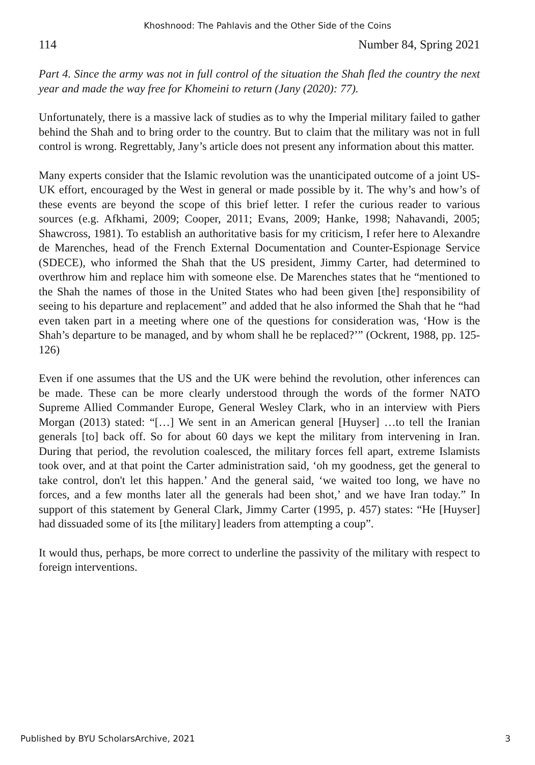Khoshnood: The Pahlavis and the Other Side of the Coins
114 Number 84, Spring 2021
Part 4. Since the army was not in full control of the situation the Shah fled the country the next year and made the way free for Khomeini to return (Jany (2020): 77).
Unfortunately, there is a massive lack of studies as to why the Imperial military failed to gather behind the Shah and to bring order to the country. But to claim that the military was not in full control is wrong. Regrettably, Jany’s article does not present any information about this matter.
Many experts consider that the Islamic revolution was the unanticipated outcome of a joint US-UK effort, encouraged by the West in general or made possible by it. The why’s and how’s of these events are beyond the scope of this brief letter. I refer the curious reader to various sources (e.g. Afkhami, 2009; Cooper, 2011; Evans, 2009; Hanke, 1998; Nahavandi, 2005; Shawcross, 1981). To establish an authoritative basis for my criticism, I refer here to Alexandre de Marenches, head of the French External Documentation and Counter-Espionage Service (SDECE), who informed the Shah that the US president, Jimmy Carter, had determined to overthrow him and replace him with someone else. De Marenches states that he “mentioned to the Shah the names of those in the United States who had been given [the] responsibility of seeing to his departure and replacement” and added that he also informed the Shah that he “had even taken part in a meeting where one of the questions for consideration was, ‘How is the Shah’s departure to be managed, and by whom shall he be replaced?’” (Ockrent, 1988, pp. 125-126)
Even if one assumes that the US and the UK were behind the revolution, other inferences can be made. These can be more clearly understood through the words of the former NATO Supreme Allied Commander Europe, General Wesley Clark, who in an interview with Piers Morgan (2013) stated: “[…] We sent in an American general [Huyser] …to tell the Iranian generals [to] back off. So for about 60 days we kept the military from intervening in Iran. During that period, the revolution coalesced, the military forces fell apart, extreme Islamists took over, and at that point the Carter administration said, ‘oh my goodness, get the general to take control, don't let this happen.’ And the general said, ‘we waited too long, we have no forces, and a few months later all the generals had been shot,’ and we have Iran today.” In support of this statement by General Clark, Jimmy Carter (1995, p. 457) states: “He [Huyser] had dissuaded some of its [the military] leaders from attempting a coup”.
It would thus, perhaps, be more correct to underline the passivity of the military with respect to foreign interventions.
Published by BYU ScholarsArchive, 2021 3